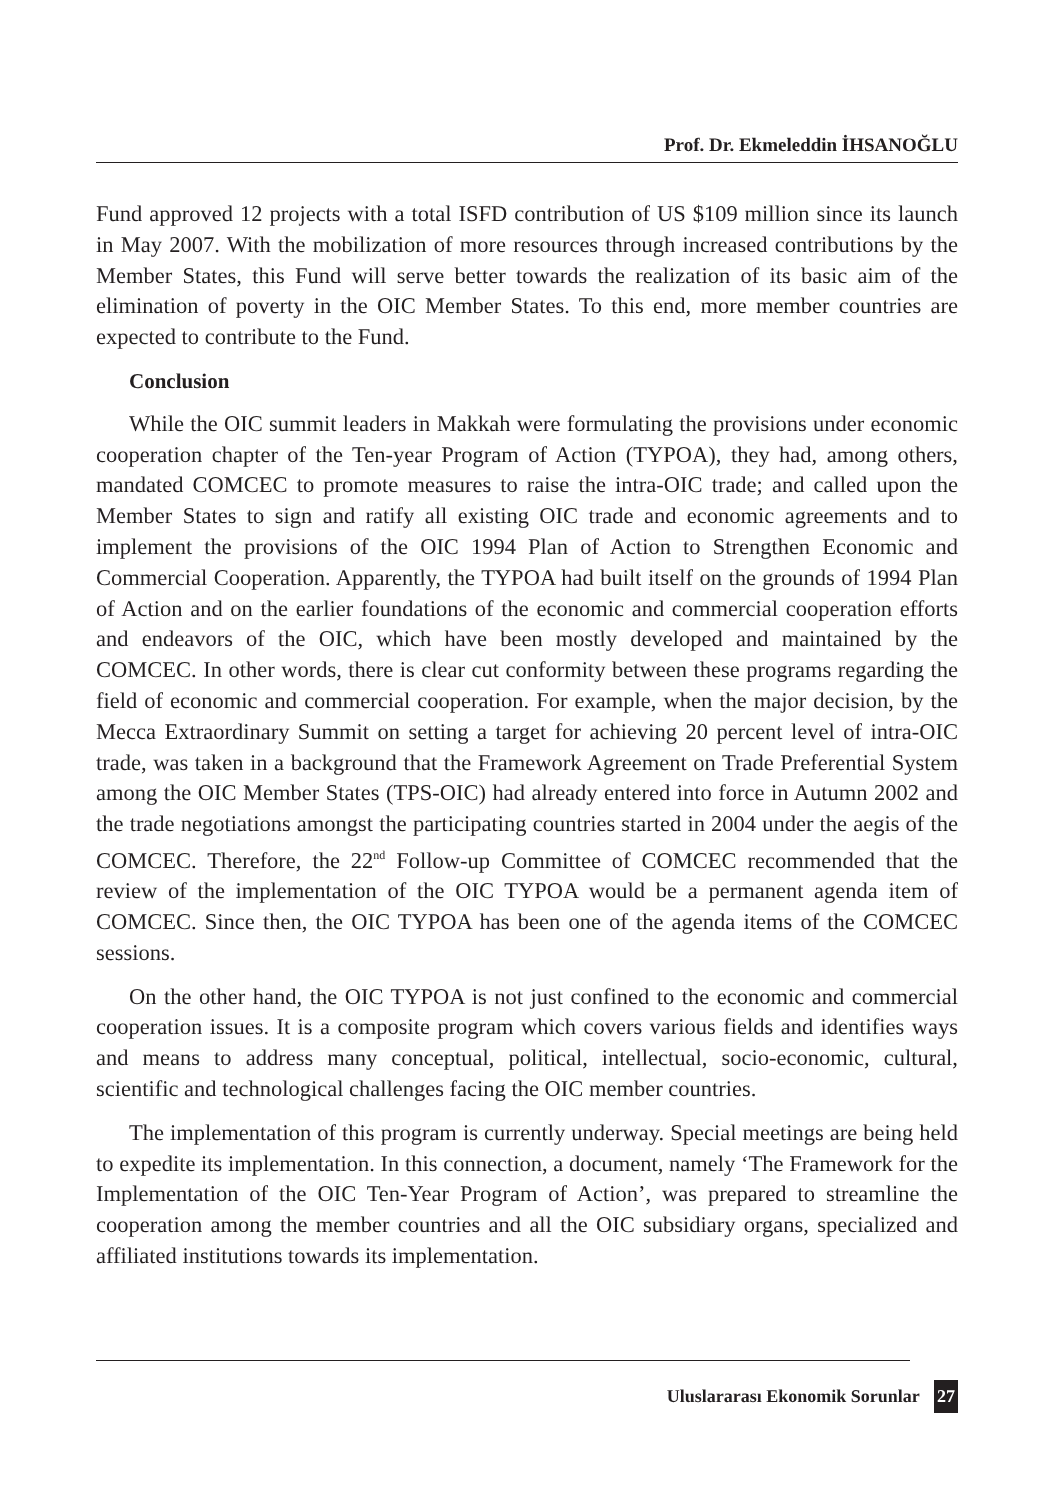Prof. Dr. Ekmeleddin İHSANOĞLU
Fund approved 12 projects with a total ISFD contribution of US $109 million since its launch in May 2007. With the mobilization of more resources through increased contributions by the Member States, this Fund will serve better towards the realization of its basic aim of the elimination of poverty in the OIC Member States. To this end, more member countries are expected to contribute to the Fund.
Conclusion
While the OIC summit leaders in Makkah were formulating the provisions under economic cooperation chapter of the Ten-year Program of Action (TYPOA), they had, among others, mandated COMCEC to promote measures to raise the intra-OIC trade; and called upon the Member States to sign and ratify all existing OIC trade and economic agreements and to implement the provisions of the OIC 1994 Plan of Action to Strengthen Economic and Commercial Cooperation. Apparently, the TYPOA had built itself on the grounds of 1994 Plan of Action and on the earlier foundations of the economic and commercial cooperation efforts and endeavors of the OIC, which have been mostly developed and maintained by the COMCEC. In other words, there is clear cut conformity between these programs regarding the field of economic and commercial cooperation. For example, when the major decision, by the Mecca Extraordinary Summit on setting a target for achieving 20 percent level of intra-OIC trade, was taken in a background that the Framework Agreement on Trade Preferential System among the OIC Member States (TPS-OIC) had already entered into force in Autumn 2002 and the trade negotiations amongst the participating countries started in 2004 under the aegis of the COMCEC. Therefore, the 22<sup>nd</sup> Follow-up Committee of COMCEC recommended that the review of the implementation of the OIC TYPOA would be a permanent agenda item of COMCEC. Since then, the OIC TYPOA has been one of the agenda items of the COMCEC sessions.
On the other hand, the OIC TYPOA is not just confined to the economic and commercial cooperation issues. It is a composite program which covers various fields and identifies ways and means to address many conceptual, political, intellectual, socio-economic, cultural, scientific and technological challenges facing the OIC member countries.
The implementation of this program is currently underway. Special meetings are being held to expedite its implementation. In this connection, a document, namely ‘The Framework for the Implementation of the OIC Ten-Year Program of Action’, was prepared to streamline the cooperation among the member countries and all the OIC subsidiary organs, specialized and affiliated institutions towards its implementation.
Uluslararası Ekonomik Sorunlar 27